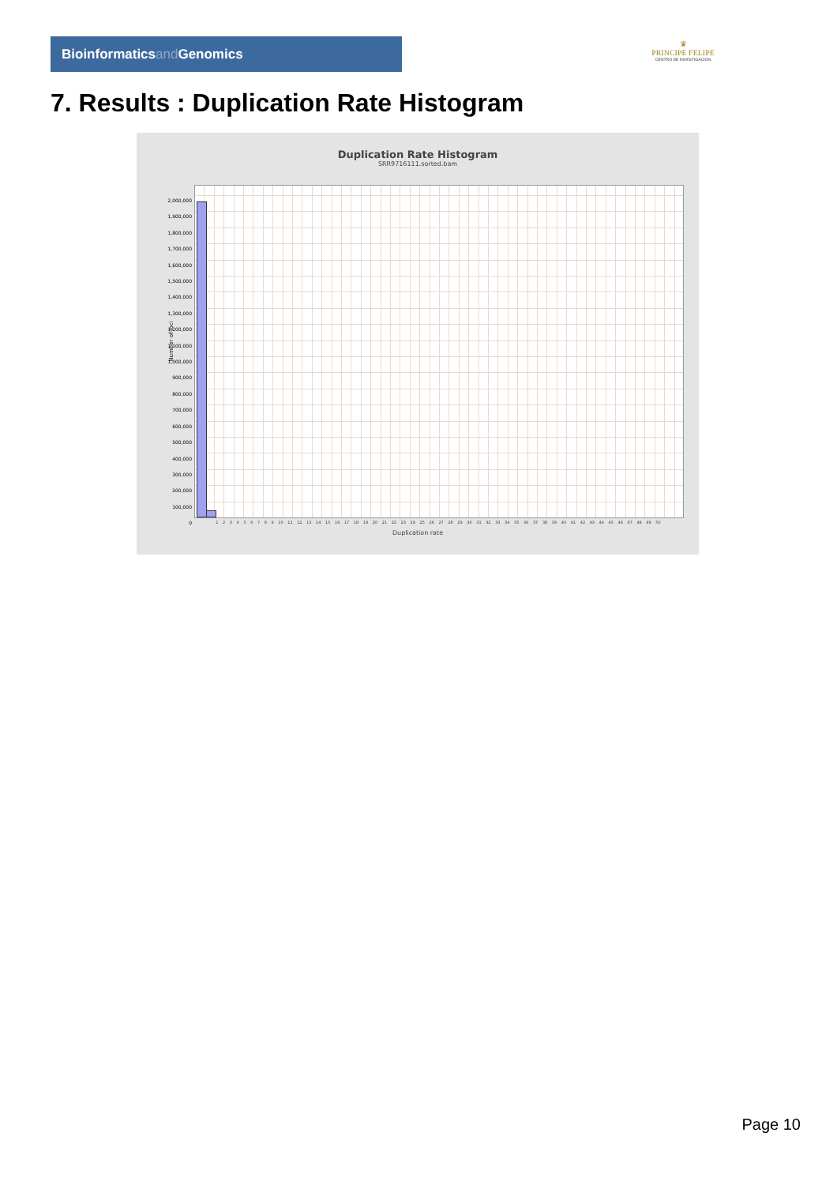Bioinformaticsand Genomics
♛
PRINCIPE FELIPE
CENTRO DE INVESTIGACION
7. Results : Duplication Rate Histogram
Duplication Rate Histogram
SRR9716111.sorted.bam
2,000,000
1,900,000
1,800,000
1,700,000
1,600,000
1,500,000
1,400,000
1,300,000
1,200,000
1,100,000
1,000,000
900,000
800,000
700,000
600,000
500,000
400,000
300,000
200,000
100,000
0
Number of loci
1 2 3 4 5 6 7 8 9 10 11 12 13 14 15 16 17 18 19 20 21 22 23 24 25 26 27 28 29 30 31 32 33 34 35 36 37 38 39 40 41 42 43 44 45 46 47 48 49 50
Duplication rate
Page 10